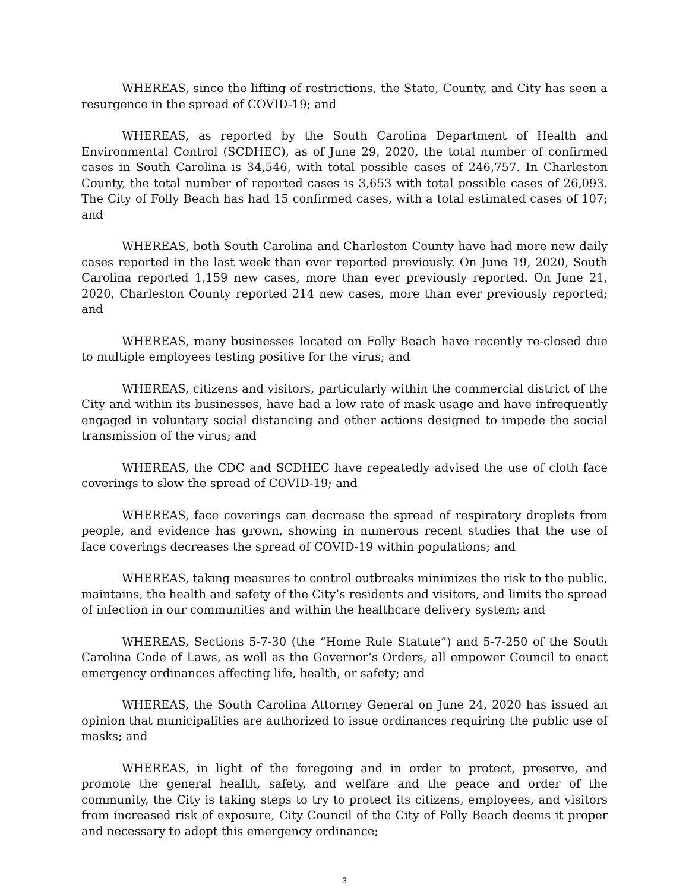WHEREAS, since the lifting of restrictions, the State, County, and City has seen a resurgence in the spread of COVID-19; and
WHEREAS, as reported by the South Carolina Department of Health and Environmental Control (SCDHEC), as of June 29, 2020, the total number of confirmed cases in South Carolina is 34,546, with total possible cases of 246,757. In Charleston County, the total number of reported cases is 3,653 with total possible cases of 26,093. The City of Folly Beach has had 15 confirmed cases, with a total estimated cases of 107; and
WHEREAS, both South Carolina and Charleston County have had more new daily cases reported in the last week than ever reported previously. On June 19, 2020, South Carolina reported 1,159 new cases, more than ever previously reported. On June 21, 2020, Charleston County reported 214 new cases, more than ever previously reported; and
WHEREAS, many businesses located on Folly Beach have recently re-closed due to multiple employees testing positive for the virus; and
WHEREAS, citizens and visitors, particularly within the commercial district of the City and within its businesses, have had a low rate of mask usage and have infrequently engaged in voluntary social distancing and other actions designed to impede the social transmission of the virus; and
WHEREAS, the CDC and SCDHEC have repeatedly advised the use of cloth face coverings to slow the spread of COVID-19; and
WHEREAS, face coverings can decrease the spread of respiratory droplets from people, and evidence has grown, showing in numerous recent studies that the use of face coverings decreases the spread of COVID-19 within populations; and
WHEREAS, taking measures to control outbreaks minimizes the risk to the public, maintains, the health and safety of the City’s residents and visitors, and limits the spread of infection in our communities and within the healthcare delivery system; and
WHEREAS, Sections 5-7-30 (the “Home Rule Statute”) and 5-7-250 of the South Carolina Code of Laws, as well as the Governor’s Orders, all empower Council to enact emergency ordinances affecting life, health, or safety; and
WHEREAS, the South Carolina Attorney General on June 24, 2020 has issued an opinion that municipalities are authorized to issue ordinances requiring the public use of masks; and
WHEREAS, in light of the foregoing and in order to protect, preserve, and promote the general health, safety, and welfare and the peace and order of the community, the City is taking steps to try to protect its citizens, employees, and visitors from increased risk of exposure, City Council of the City of Folly Beach deems it proper and necessary to adopt this emergency ordinance;
3